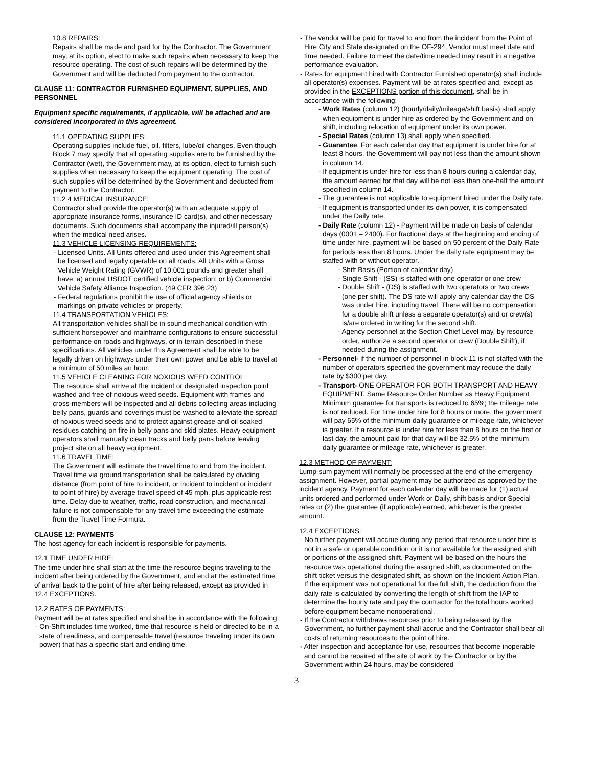10.8 REPAIRS:
Repairs shall be made and paid for by the Contractor. The Government may, at its option, elect to make such repairs when necessary to keep the resource operating. The cost of such repairs will be determined by the Government and will be deducted from payment to the contractor.
CLAUSE 11: CONTRACTOR FURNISHED EQUIPMENT, SUPPLIES, AND PERSONNEL
Equipment specific requirements, if applicable, will be attached and are considered incorporated in this agreement.
11.1 OPERATING SUPPLIES:
Operating supplies include fuel, oil, filters, lube/oil changes. Even though Block 7 may specify that all operating supplies are to be furnished by the Contractor (wet), the Government may, at its option, elect to furnish such supplies when necessary to keep the equipment operating. The cost of such supplies will be determined by the Government and deducted from payment to the Contractor.
11.2 4 MEDICAL INSURANCE:
Contractor shall provide the operator(s) with an adequate supply of appropriate insurance forms, insurance ID card(s), and other necessary documents. Such documents shall accompany the injured/ill person(s) when the medical need arises.
11.3 VEHICLE LICENSING REQUIREMENTS:
- Licensed Units. All Units offered and used under this Agreement shall be licensed and legally operable on all roads. All Units with a Gross Vehicle Weight Rating (GVWR) of 10,001 pounds and greater shall have: a) annual USDOT certified vehicle inspection; or b) Commercial Vehicle Safety Alliance Inspection. (49 CFR 396.23)
- Federal regulations prohibit the use of official agency shields or markings on private vehicles or property.
11.4 TRANSPORTATION VEHICLES:
All transportation vehicles shall be in sound mechanical condition with sufficient horsepower and mainframe configurations to ensure successful performance on roads and highways, or in terrain described in these specifications. All vehicles under this Agreement shall be able to be legally driven on highways under their own power and be able to travel at a minimum of 50 miles an hour.
11.5 VEHICLE CLEANING FOR NOXIOUS WEED CONTROL:
The resource shall arrive at the incident or designated inspection point washed and free of noxious weed seeds. Equipment with frames and cross-members will be inspected and all debris collecting areas including belly pans, guards and coverings must be washed to alleviate the spread of noxious weed seeds and to protect against grease and oil soaked residues catching on fire in belly pans and skid plates. Heavy equipment operators shall manually clean tracks and belly pans before leaving project site on all heavy equipment.
11.6 TRAVEL TIME:
The Government will estimate the travel time to and from the incident. Travel time via ground transportation shall be calculated by dividing distance (from point of hire to incident, or incident to incident or incident to point of hire) by average travel speed of 45 mph, plus applicable rest time. Delay due to weather, traffic, road construction, and mechanical failure is not compensable for any travel time exceeding the estimate from the Travel Time Formula.
CLAUSE 12: PAYMENTS
The host agency for each incident is responsible for payments.
12.1 TIME UNDER HIRE:
The time under hire shall start at the time the resource begins traveling to the incident after being ordered by the Government, and end at the estimated time of arrival back to the point of hire after being released, except as provided in 12.4 EXCEPTIONS.
12.2 RATES OF PAYMENTS:
Payment will be at rates specified and shall be in accordance with the following:
- On-Shift includes time worked, time that resource is held or directed to be in a state of readiness, and compensable travel (resource traveling under its own power) that has a specific start and ending time.
- The vendor will be paid for travel to and from the incident from the Point of Hire City and State designated on the OF-294. Vendor must meet date and time needed. Failure to meet the date/time needed may result in a negative performance evaluation.
- Rates for equipment hired with Contractor Furnished operator(s) shall include all operator(s) expenses. Payment will be at rates specified and, except as provided in the EXCEPTIONS portion of this document, shall be in accordance with the following:
- Work Rates (column 12) (hourly/daily/mileage/shift basis) shall apply when equipment is under hire as ordered by the Government and on shift, including relocation of equipment under its own power.
- Special Rates (column 13) shall apply when specified.
- Guarantee. For each calendar day that equipment is under hire for at least 8 hours, the Government will pay not less than the amount shown in column 14.
- If equipment is under hire for less than 8 hours during a calendar day, the amount earned for that day will be not less than one-half the amount specified in column 14.
- The guarantee is not applicable to equipment hired under the Daily rate.
- If equipment is transported under its own power, it is compensated under the Daily rate.
- Daily Rate (column 12) - Payment will be made on basis of calendar days (0001 – 2400). For fractional days at the beginning and ending of time under hire, payment will be based on 50 percent of the Daily Rate for periods less than 8 hours. Under the daily rate equipment may be staffed with or without operator.
- Shift Basis (Portion of calendar day)
- Single Shift - (SS) is staffed with one operator or one crew
- Double Shift - (DS) is staffed with two operators or two crews (one per shift). The DS rate will apply any calendar day the DS was under hire, including travel. There will be no compensation for a double shift unless a separate operator(s) and or crew(s) is/are ordered in writing for the second shift.
- Agency personnel at the Section Chief Level may, by resource order, authorize a second operator or crew (Double Shift), if needed during the assignment.
- Personnel- if the number of personnel in block 11 is not staffed with the number of operators specified the government may reduce the daily rate by $300 per day.
- Transport- ONE OPERATOR FOR BOTH TRANSPORT AND HEAVY EQUIPMENT. Same Resource Order Number as Heavy Equipment Minimum guarantee for transports is reduced to 65%; the mileage rate is not reduced. For time under hire for 8 hours or more, the government will pay 65% of the minimum daily guarantee or mileage rate, whichever is greater. If a resource is under hire for less than 8 hours on the first or last day, the amount paid for that day will be 32.5% of the minimum daily guarantee or mileage rate, whichever is greater.
12.3 METHOD OF PAYMENT:
Lump-sum payment will normally be processed at the end of the emergency assignment. However, partial payment may be authorized as approved by the incident agency. Payment for each calendar day will be made for (1) actual units ordered and performed under Work or Daily, shift basis and/or Special rates or (2) the guarantee (if applicable) earned, whichever is the greater amount.
12.4 EXCEPTIONS:
- No further payment will accrue during any period that resource under hire is not in a safe or operable condition or it is not available for the assigned shift or portions of the assigned shift. Payment will be based on the hours the resource was operational during the assigned shift, as documented on the shift ticket versus the designated shift, as shown on the Incident Action Plan. If the equipment was not operational for the full shift, the deduction from the daily rate is calculated by converting the length of shift from the IAP to determine the hourly rate and pay the contractor for the total hours worked before equipment became nonoperational.
- If the Contractor withdraws resources prior to being released by the Government, no further payment shall accrue and the Contractor shall bear all costs of returning resources to the point of hire.
- After inspection and acceptance for use, resources that become inoperable and cannot be repaired at the site of work by the Contractor or by the Government within 24 hours, may be considered
3